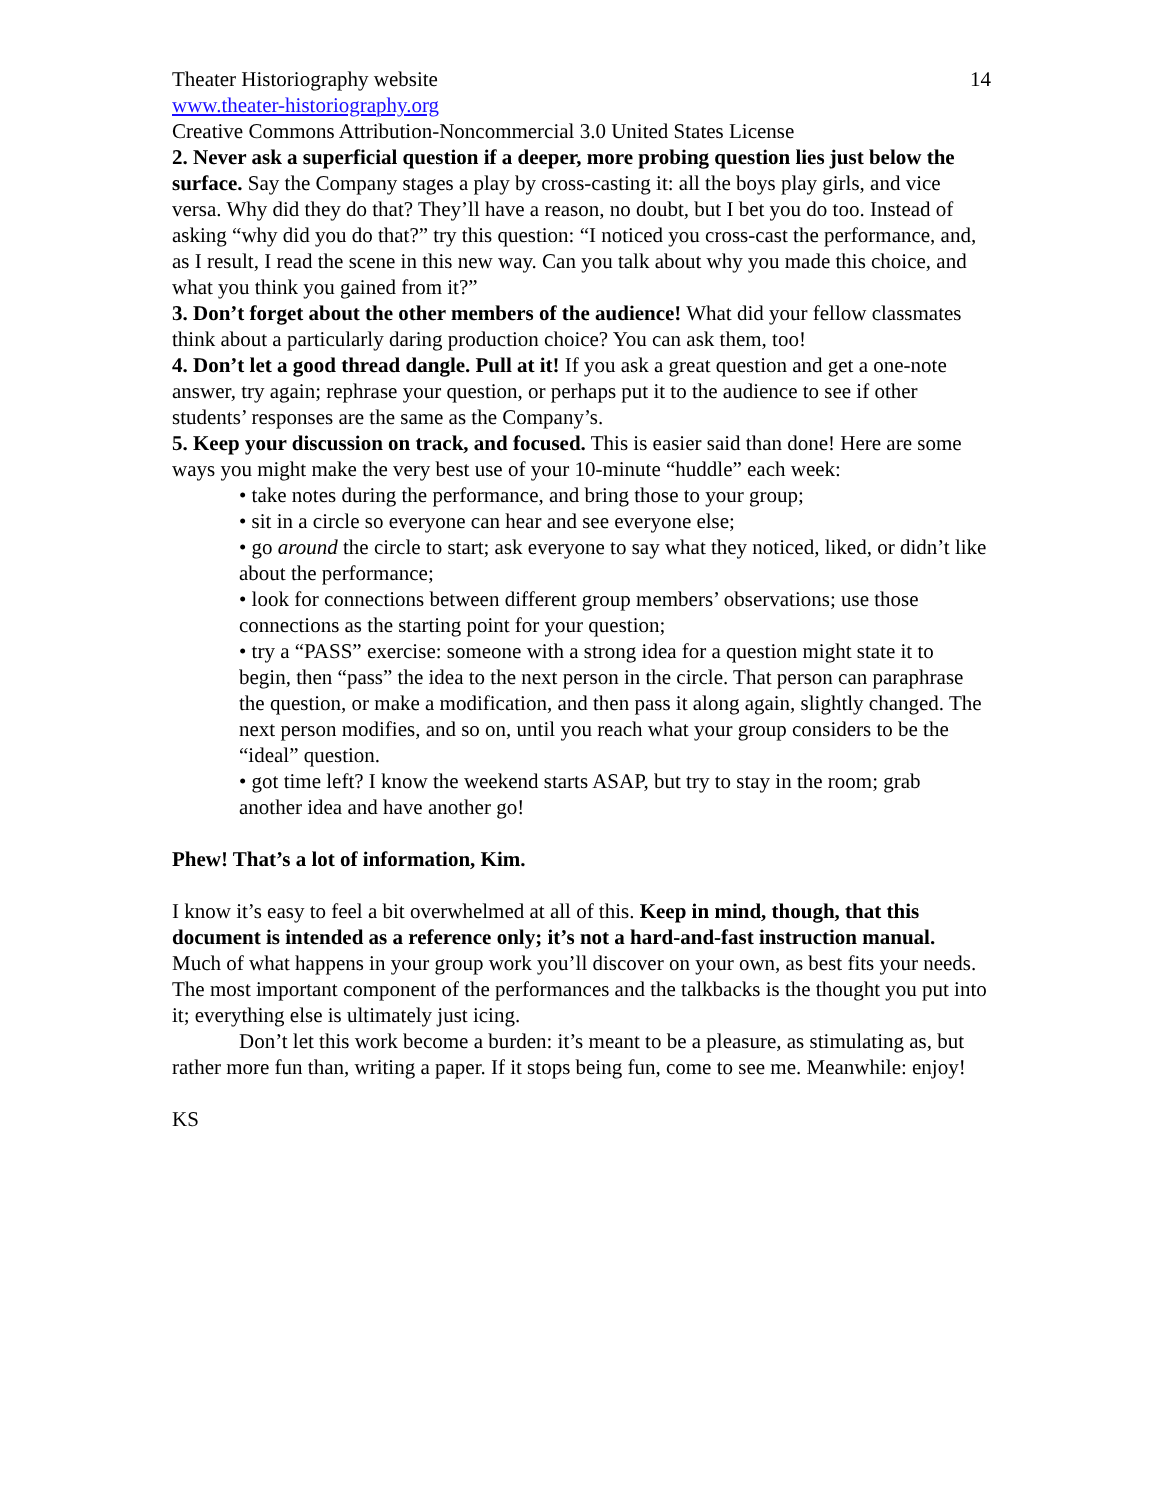Theater Historiography website 14
www.theater-historiography.org
Creative Commons Attribution-Noncommercial 3.0 United States License
2. Never ask a superficial question if a deeper, more probing question lies just below the surface. Say the Company stages a play by cross-casting it: all the boys play girls, and vice versa. Why did they do that? They’ll have a reason, no doubt, but I bet you do too. Instead of asking “why did you do that?” try this question: “I noticed you cross-cast the performance, and, as I result, I read the scene in this new way. Can you talk about why you made this choice, and what you think you gained from it?”
3. Don’t forget about the other members of the audience! What did your fellow classmates think about a particularly daring production choice? You can ask them, too!
4. Don’t let a good thread dangle. Pull at it! If you ask a great question and get a one-note answer, try again; rephrase your question, or perhaps put it to the audience to see if other students’ responses are the same as the Company’s.
5. Keep your discussion on track, and focused. This is easier said than done! Here are some ways you might make the very best use of your 10-minute “huddle” each week:
• take notes during the performance, and bring those to your group;
• sit in a circle so everyone can hear and see everyone else;
• go around the circle to start; ask everyone to say what they noticed, liked, or didn’t like about the performance;
• look for connections between different group members’ observations; use those connections as the starting point for your question;
• try a “PASS” exercise: someone with a strong idea for a question might state it to begin, then “pass” the idea to the next person in the circle. That person can paraphrase the question, or make a modification, and then pass it along again, slightly changed. The next person modifies, and so on, until you reach what your group considers to be the “ideal” question.
• got time left? I know the weekend starts ASAP, but try to stay in the room; grab another idea and have another go!
Phew! That’s a lot of information, Kim.
I know it’s easy to feel a bit overwhelmed at all of this. Keep in mind, though, that this document is intended as a reference only; it’s not a hard-and-fast instruction manual. Much of what happens in your group work you’ll discover on your own, as best fits your needs. The most important component of the performances and the talkbacks is the thought you put into it; everything else is ultimately just icing.
Don’t let this work become a burden: it’s meant to be a pleasure, as stimulating as, but rather more fun than, writing a paper. If it stops being fun, come to see me. Meanwhile: enjoy!
KS